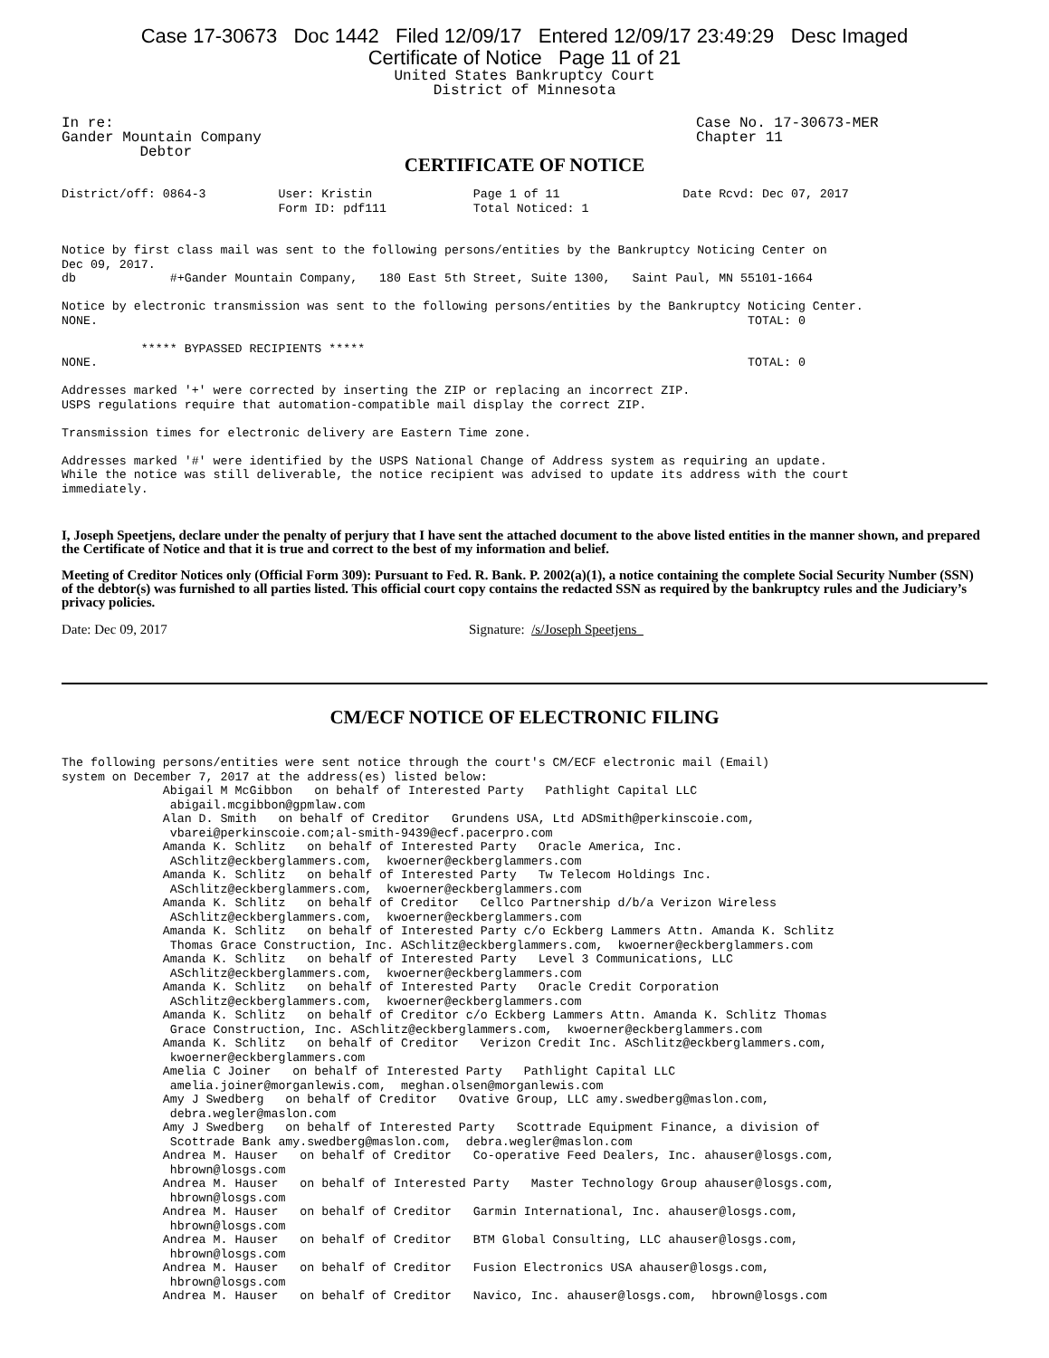Case 17-30673 Doc 1442 Filed 12/09/17 Entered 12/09/17 23:49:29 Desc Imaged
Certificate of Notice Page 11 of 21
United States Bankruptcy Court District of Minnesota
In re:                                                                   Case No. 17-30673-MER
Gander Mountain Company                                                  Chapter 11
         Debtor
CERTIFICATE OF NOTICE
District/off: 0864-3          User: Kristin              Page 1 of 11                 Date Rcvd: Dec 07, 2017
                              Form ID: pdf111            Total Noticed: 1


Notice by first class mail was sent to the following persons/entities by the Bankruptcy Noticing Center on
Dec 09, 2017.
db             #+Gander Mountain Company,   180 East 5th Street, Suite 1300,   Saint Paul, MN 55101-1664

Notice by electronic transmission was sent to the following persons/entities by the Bankruptcy Noticing Center.
NONE.                                                                                          TOTAL: 0

           ***** BYPASSED RECIPIENTS *****
NONE.                                                                                          TOTAL: 0

Addresses marked '+' were corrected by inserting the ZIP or replacing an incorrect ZIP.
USPS regulations require that automation-compatible mail display the correct ZIP.

Transmission times for electronic delivery are Eastern Time zone.

Addresses marked '#' were identified by the USPS National Change of Address system as requiring an update.
While the notice was still deliverable, the notice recipient was advised to update its address with the court
immediately.
I, Joseph Speetjens, declare under the penalty of perjury that I have sent the attached document to the above listed entities in the manner shown, and prepared the Certificate of Notice and that it is true and correct to the best of my information and belief.
Meeting of Creditor Notices only (Official Form 309): Pursuant to Fed. R. Bank. P. 2002(a)(1), a notice containing the complete Social Security Number (SSN) of the debtor(s) was furnished to all parties listed. This official court copy contains the redacted SSN as required by the bankruptcy rules and the Judiciary’s privacy policies.
Date: Dec 09, 2017 Signature: /s/Joseph Speetjens
CM/ECF NOTICE OF ELECTRONIC FILING
The following persons/entities were sent notice through the court's CM/ECF electronic mail (Email)
system on December 7, 2017 at the address(es) listed below:
              Abigail M McGibbon   on behalf of Interested Party   Pathlight Capital LLC
               abigail.mcgibbon@gpmlaw.com
              Alan D. Smith   on behalf of Creditor   Grundens USA, Ltd ADSmith@perkinscoie.com,
               vbarei@perkinscoie.com;al-smith-9439@ecf.pacerpro.com
              Amanda K. Schlitz   on behalf of Interested Party   Oracle America, Inc.
               ASchlitz@eckberglammers.com,  kwoerner@eckberglammers.com
              Amanda K. Schlitz   on behalf of Interested Party   Tw Telecom Holdings Inc.
               ASchlitz@eckberglammers.com,  kwoerner@eckberglammers.com
              Amanda K. Schlitz   on behalf of Creditor   Cellco Partnership d/b/a Verizon Wireless
               ASchlitz@eckberglammers.com,  kwoerner@eckberglammers.com
              Amanda K. Schlitz   on behalf of Interested Party c/o Eckberg Lammers Attn. Amanda K. Schlitz
               Thomas Grace Construction, Inc. ASchlitz@eckberglammers.com,  kwoerner@eckberglammers.com
              Amanda K. Schlitz   on behalf of Interested Party   Level 3 Communications, LLC
               ASchlitz@eckberglammers.com,  kwoerner@eckberglammers.com
              Amanda K. Schlitz   on behalf of Interested Party   Oracle Credit Corporation
               ASchlitz@eckberglammers.com,  kwoerner@eckberglammers.com
              Amanda K. Schlitz   on behalf of Creditor c/o Eckberg Lammers Attn. Amanda K. Schlitz Thomas
               Grace Construction, Inc. ASchlitz@eckberglammers.com,  kwoerner@eckberglammers.com
              Amanda K. Schlitz   on behalf of Creditor   Verizon Credit Inc. ASchlitz@eckberglammers.com,
               kwoerner@eckberglammers.com
              Amelia C Joiner   on behalf of Interested Party   Pathlight Capital LLC
               amelia.joiner@morganlewis.com,  meghan.olsen@morganlewis.com
              Amy J Swedberg   on behalf of Creditor   Ovative Group, LLC amy.swedberg@maslon.com,
               debra.wegler@maslon.com
              Amy J Swedberg   on behalf of Interested Party   Scottrade Equipment Finance, a division of
               Scottrade Bank amy.swedberg@maslon.com,  debra.wegler@maslon.com
              Andrea M. Hauser   on behalf of Creditor   Co-operative Feed Dealers, Inc. ahauser@losgs.com,
               hbrown@losgs.com
              Andrea M. Hauser   on behalf of Interested Party   Master Technology Group ahauser@losgs.com,
               hbrown@losgs.com
              Andrea M. Hauser   on behalf of Creditor   Garmin International, Inc. ahauser@losgs.com,
               hbrown@losgs.com
              Andrea M. Hauser   on behalf of Creditor   BTM Global Consulting, LLC ahauser@losgs.com,
               hbrown@losgs.com
              Andrea M. Hauser   on behalf of Creditor   Fusion Electronics USA ahauser@losgs.com,
               hbrown@losgs.com
              Andrea M. Hauser   on behalf of Creditor   Navico, Inc. ahauser@losgs.com,  hbrown@losgs.com